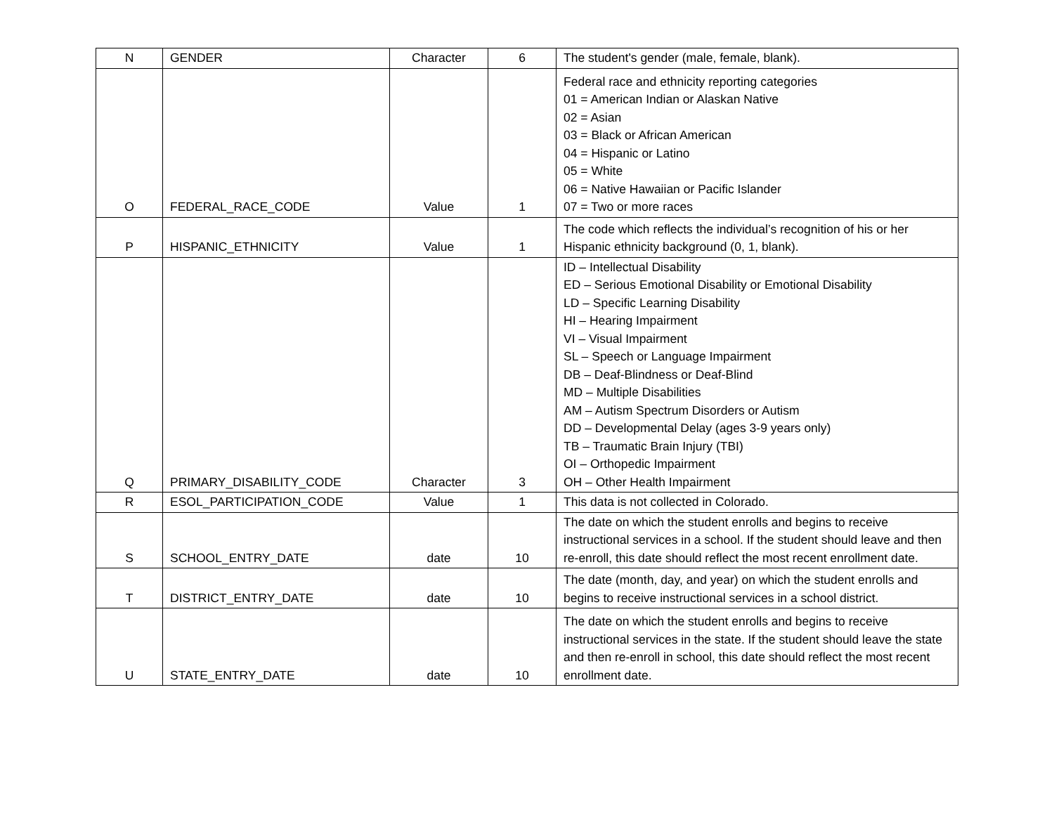| N | GENDER | Character | 6 | The student's gender (male, female, blank). |
| O | FEDERAL_RACE_CODE | Value | 1 | Federal race and ethnicity reporting categories 01 = American Indian or Alaskan Native 02 = Asian 03 = Black or African American 04 = Hispanic or Latino 05 = White 06 = Native Hawaiian or Pacific Islander 07 = Two or more races |
| P | HISPANIC_ETHNICITY | Value | 1 | The code which reflects the individual’s recognition of his or her Hispanic ethnicity background (0, 1, blank). |
| Q | PRIMARY_DISABILITY_CODE | Character | 3 | ID – Intellectual Disability ED – Serious Emotional Disability or Emotional Disability LD – Specific Learning Disability HI – Hearing Impairment VI – Visual Impairment SL – Speech or Language Impairment DB – Deaf-Blindness or Deaf-Blind MD – Multiple Disabilities AM – Autism Spectrum Disorders or Autism DD – Developmental Delay (ages 3-9 years only) TB – Traumatic Brain Injury (TBI) OI – Orthopedic Impairment OH – Other Health Impairment |
| R | ESOL_PARTICIPATION_CODE | Value | 1 | This data is not collected in Colorado. |
| S | SCHOOL_ENTRY_DATE | date | 10 | The date on which the student enrolls and begins to receive instructional services in a school. If the student should leave and then re-enroll, this date should reflect the most recent enrollment date. |
| T | DISTRICT_ENTRY_DATE | date | 10 | The date (month, day, and year) on which the student enrolls and begins to receive instructional services in a school district. |
| U | STATE_ENTRY_DATE | date | 10 | The date on which the student enrolls and begins to receive instructional services in the state. If the student should leave the state and then re-enroll in school, this date should reflect the most recent enrollment date. |